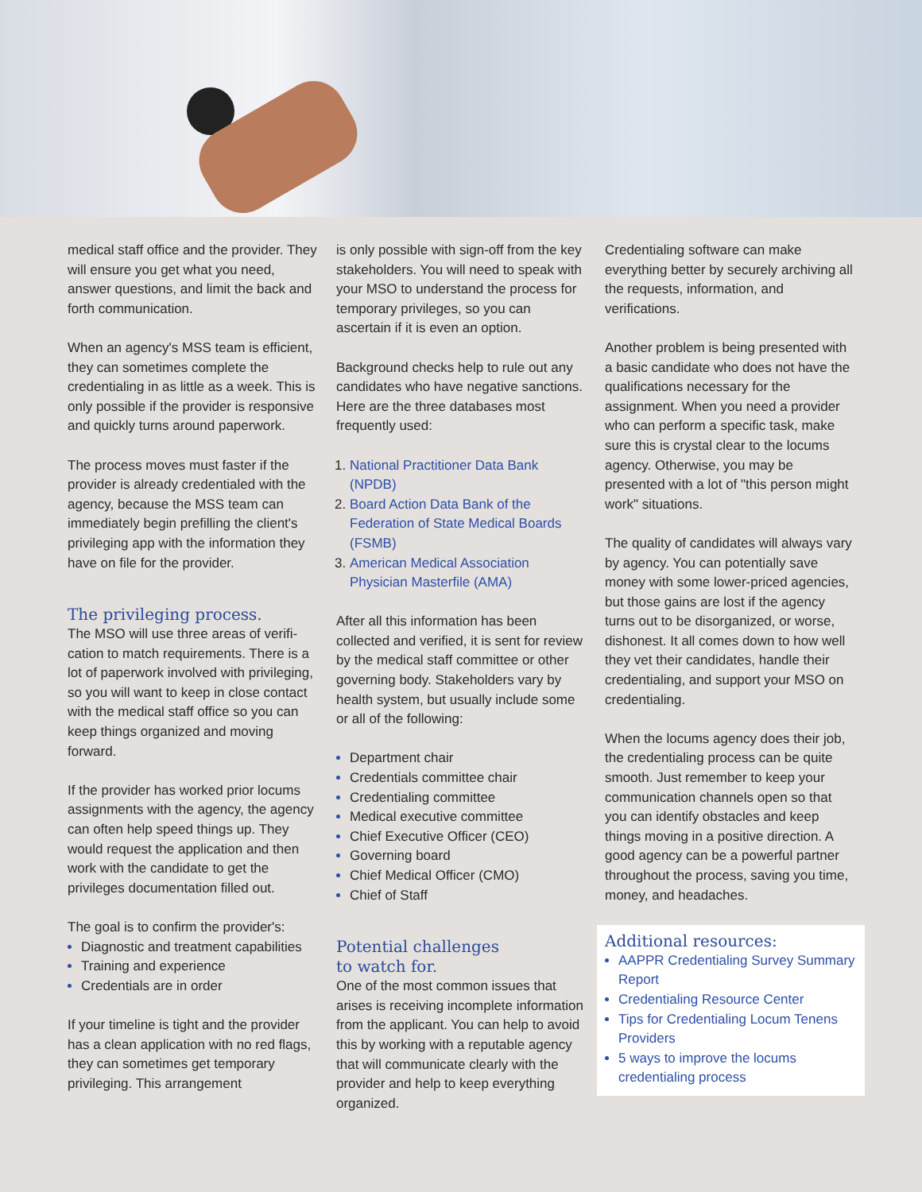medical staff office and the provider. They will ensure you get what you need, answer questions, and limit the back and forth communication.
When an agency's MSS team is efficient, they can sometimes complete the credentialing in as little as a week. This is only possible if the provider is responsive and quickly turns around paperwork.
The process moves must faster if the provider is already credentialed with the agency, because the MSS team can immediately begin prefilling the client's privileging app with the information they have on file for the provider.
The privileging process.
The MSO will use three areas of verifi­cation to match requirements. There is a lot of paperwork involved with privileging, so you will want to keep in close contact with the medical staff office so you can keep things organized and moving forward.
If the provider has worked prior locums assignments with the agency, the agency can often help speed things up. They would request the application and then work with the candidate to get the privileges documentation filled out.
The goal is to confirm the provider's:
Diagnostic and treatment capabilities
Training and experience
Credentials are in order
If your timeline is tight and the provider has a clean application with no red flags, they can sometimes get temporary privileging. This arrangement
is only possible with sign-off from the key stakeholders. You will need to speak with your MSO to understand the process for temporary privileges, so you can ascertain if it is even an option.
Background checks help to rule out any candidates who have negative sanctions. Here are the three databases most frequently used:
National Practitioner Data Bank (NPDB)
Board Action Data Bank of the Federation of State Medical Boards (FSMB)
American Medical Association Physician Masterfile (AMA)
After all this information has been collected and verified, it is sent for review by the medical staff committee or other governing body. Stakeholders vary by health system, but usually include some or all of the following:
Department chair
Credentials committee chair
Credentialing committee
Medical executive committee
Chief Executive Officer (CEO)
Governing board
Chief Medical Officer (CMO)
Chief of Staff
Potential challenges
to watch for.
One of the most common issues that arises is receiving incomplete information from the applicant. You can help to avoid this by working with a reputable agency that will communicate clearly with the provider and help to keep everything organized.
Credentialing software can make everything better by securely archiving all the requests, information, and verifications.
Another problem is being presented with a basic candidate who does not have the qualifications necessary for the assignment. When you need a provider who can perform a specific task, make sure this is crystal clear to the locums agency. Otherwise, you may be presented with a lot of "this person might work" situations.
The quality of candidates will always vary by agency. You can potentially save money with some lower-priced agencies, but those gains are lost if the agency turns out to be disorganized, or worse, dishonest. It all comes down to how well they vet their candidates, handle their credentialing, and support your MSO on credentialing.
When the locums agency does their job, the credentialing process can be quite smooth. Just remember to keep your communication channels open so that you can identify obstacles and keep things moving in a positive direction. A good agency can be a powerful partner throughout the process, saving you time, money, and headaches.
Additional resources:
AAPPR Credentialing Survey Summary Report
Credentialing Resource Center
Tips for Credentialing Locum Tenens Providers
5 ways to improve the locums credentialing process